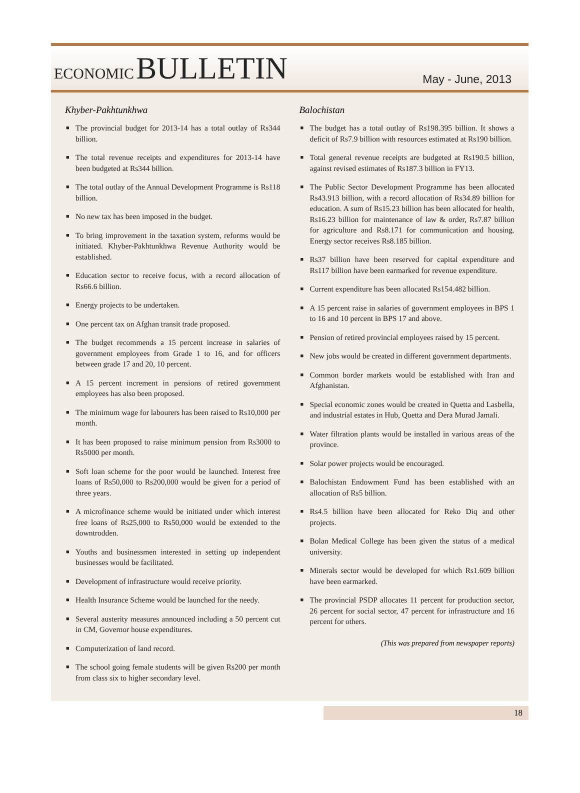ECONOMIC BULLETIN
May - June, 2013
Khyber-Pakhtunkhwa
■ The provincial budget for 2013-14 has a total outlay of Rs344 billion.
■ The total revenue receipts and expenditures for 2013-14 have been budgeted at Rs344 billion.
■ The total outlay of the Annual Development Programme is Rs118 billion.
■ No new tax has been imposed in the budget.
■ To bring improvement in the taxation system, reforms would be initiated. Khyber-Pakhtunkhwa Revenue Authority would be established.
■ Education sector to receive focus, with a record allocation of Rs66.6 billion.
■ Energy projects to be undertaken.
■ One percent tax on Afghan transit trade proposed.
■ The budget recommends a 15 percent increase in salaries of government employees from Grade 1 to 16, and for officers between grade 17 and 20, 10 percent.
■ A 15 percent increment in pensions of retired government employees has also been proposed.
■ The minimum wage for labourers has been raised to Rs10,000 per month.
■ It has been proposed to raise minimum pension from Rs3000 to Rs5000 per month.
■ Soft loan scheme for the poor would be launched. Interest free loans of Rs50,000 to Rs200,000 would be given for a period of three years.
■ A microfinance scheme would be initiated under which interest free loans of Rs25,000 to Rs50,000 would be extended to the downtrodden.
■ Youths and businessmen interested in setting up independent businesses would be facilitated.
■ Development of infrastructure would receive priority.
■ Health Insurance Scheme would be launched for the needy.
■ Several austerity measures announced including a 50 percent cut in CM, Governor house expenditures.
■ Computerization of land record.
■ The school going female students will be given Rs200 per month from class six to higher secondary level.
Balochistan
■ The budget has a total outlay of Rs198.395 billion. It shows a deficit of Rs7.9 billion with resources estimated at Rs190 billion.
■ Total general revenue receipts are budgeted at Rs190.5 billion, against revised estimates of Rs187.3 billion in FY13.
■ The Public Sector Development Programme has been allocated Rs43.913 billion, with a record allocation of Rs34.89 billion for education. A sum of Rs15.23 billion has been allocated for health, Rs16.23 billion for maintenance of law & order, Rs7.87 billion for agriculture and Rs8.171 for communication and housing. Energy sector receives Rs8.185 billion.
■ Rs37 billion have been reserved for capital expenditure and Rs117 billion have been earmarked for revenue expenditure.
■ Current expenditure has been allocated Rs154.482 billion.
■ A 15 percent raise in salaries of government employees in BPS 1 to 16 and 10 percent in BPS 17 and above.
■ Pension of retired provincial employees raised by 15 percent.
■ New jobs would be created in different government departments.
■ Common border markets would be established with Iran and Afghanistan.
■ Special economic zones would be created in Quetta and Lasbella, and industrial estates in Hub, Quetta and Dera Murad Jamali.
■ Water filtration plants would be installed in various areas of the province.
■ Solar power projects would be encouraged.
■ Balochistan Endowment Fund has been established with an allocation of Rs5 billion.
■ Rs4.5 billion have been allocated for Reko Diq and other projects.
■ Bolan Medical College has been given the status of a medical university.
■ Minerals sector would be developed for which Rs1.609 billion have been earmarked.
■ The provincial PSDP allocates 11 percent for production sector, 26 percent for social sector, 47 percent for infrastructure and 16 percent for others.
(This was prepared from newspaper reports)
18